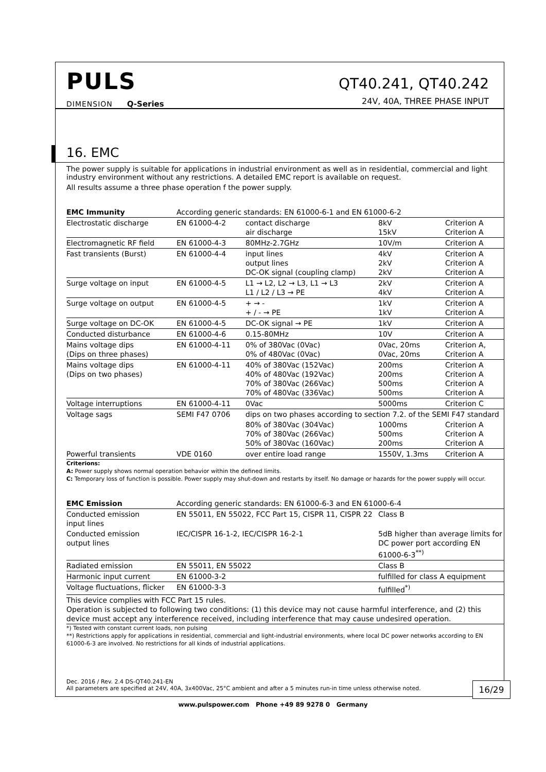PULS
DIMENSION Q-Series
QT40.241, QT40.242
24V, 40A, THREE PHASE INPUT
16. EMC
The power supply is suitable for applications in industrial environment as well as in residential, commercial and light industry environment without any restrictions. A detailed EMC report is available on request.
All results assume a three phase operation f the power supply.
| EMC Immunity | According generic standards: EN 61000-6-1 and EN 61000-6-2 | | | |
| Electrostatic discharge | EN 61000-4-2 | contact discharge air discharge | 8kV 15kV | Criterion A Criterion A |
| Electromagnetic RF field | EN 61000-4-3 | 80MHz-2.7GHz | 10V/m | Criterion A |
| Fast transients (Burst) | EN 61000-4-4 | input lines output lines DC-OK signal (coupling clamp) | 4kV 2kV 2kV | Criterion A Criterion A Criterion A |
| Surge voltage on input | EN 61000-4-5 | L1 → L2, L2 → L3, L1 → L3 L1 / L2 / L3 → PE | 2kV 4kV | Criterion A Criterion A |
| Surge voltage on output | EN 61000-4-5 | + → - + / - → PE | 1kV 1kV | Criterion A Criterion A |
| Surge voltage on DC-OK | EN 61000-4-5 | DC-OK signal → PE | 1kV | Criterion A |
| Conducted disturbance | EN 61000-4-6 | 0.15-80MHz | 10V | Criterion A |
| Mains voltage dips (Dips on three phases) | EN 61000-4-11 | 0% of 380Vac (0Vac) 0% of 480Vac (0Vac) | 0Vac, 20ms 0Vac, 20ms | Criterion A, Criterion A |
| Mains voltage dips (Dips on two phases) | EN 61000-4-11 | 40% of 380Vac (152Vac) 40% of 480Vac (192Vac) 70% of 380Vac (266Vac) 70% of 480Vac (336Vac) | 200ms 200ms 500ms 500ms | Criterion A Criterion A Criterion A Criterion A |
| Voltage interruptions | EN 61000-4-11 | 0Vac | 5000ms | Criterion C |
| Voltage sags | SEMI F47 0706 | dips on two phases according to section 7.2. of the SEMI F47 standard | | |
| | | 80% of 380Vac (304Vac) 70% of 380Vac (266Vac) 50% of 380Vac (160Vac) | 1000ms 500ms 200ms | Criterion A Criterion A Criterion A |
| Powerful transients | VDE 0160 | over entire load range | 1550V, 1.3ms | Criterion A |
Criterions:
A: Power supply shows normal operation behavior within the defined limits.
C: Temporary loss of function is possible. Power supply may shut-down and restarts by itself. No damage or hazards for the power supply will occur.
| EMC Emission | According generic standards: EN 61000-6-3 and EN 61000-6-4 | |
| Conducted emission input lines | EN 55011, EN 55022, FCC Part 15, CISPR 11, CISPR 22 | Class B |
| Conducted emission output lines | IEC/CISPR 16-1-2, IEC/CISPR 16-2-1 | 5dB higher than average limits for DC power port according EN 61000-6-3<sup>**)</sup> |
| Radiated emission | EN 55011, EN 55022 | Class B |
| Harmonic input current | EN 61000-3-2 | fulfilled for class A equipment |
| Voltage fluctuations, flicker | EN 61000-3-3 | fulfilled<sup>*)</sup> |
| This device complies with FCC Part 15 rules. Operation is subjected to following two conditions: (1) this device may not cause harmful interference, and (2) this device must accept any interference received, including interference that may cause undesired operation. | | |
*) Tested with constant current loads, non pulsing
**) Restrictions apply for applications in residential, commercial and light-industrial environments, where local DC power networks according to EN 61000-6-3 are involved. No restrictions for all kinds of industrial applications.
Dec. 2016 / Rev. 2.4 DS-QT40.241-EN
All parameters are specified at 24V, 40A, 3x400Vac, 25°C ambient and after a 5 minutes run-in time unless otherwise noted.
16/29
www.pulspower.com Phone +49 89 9278 0 Germany